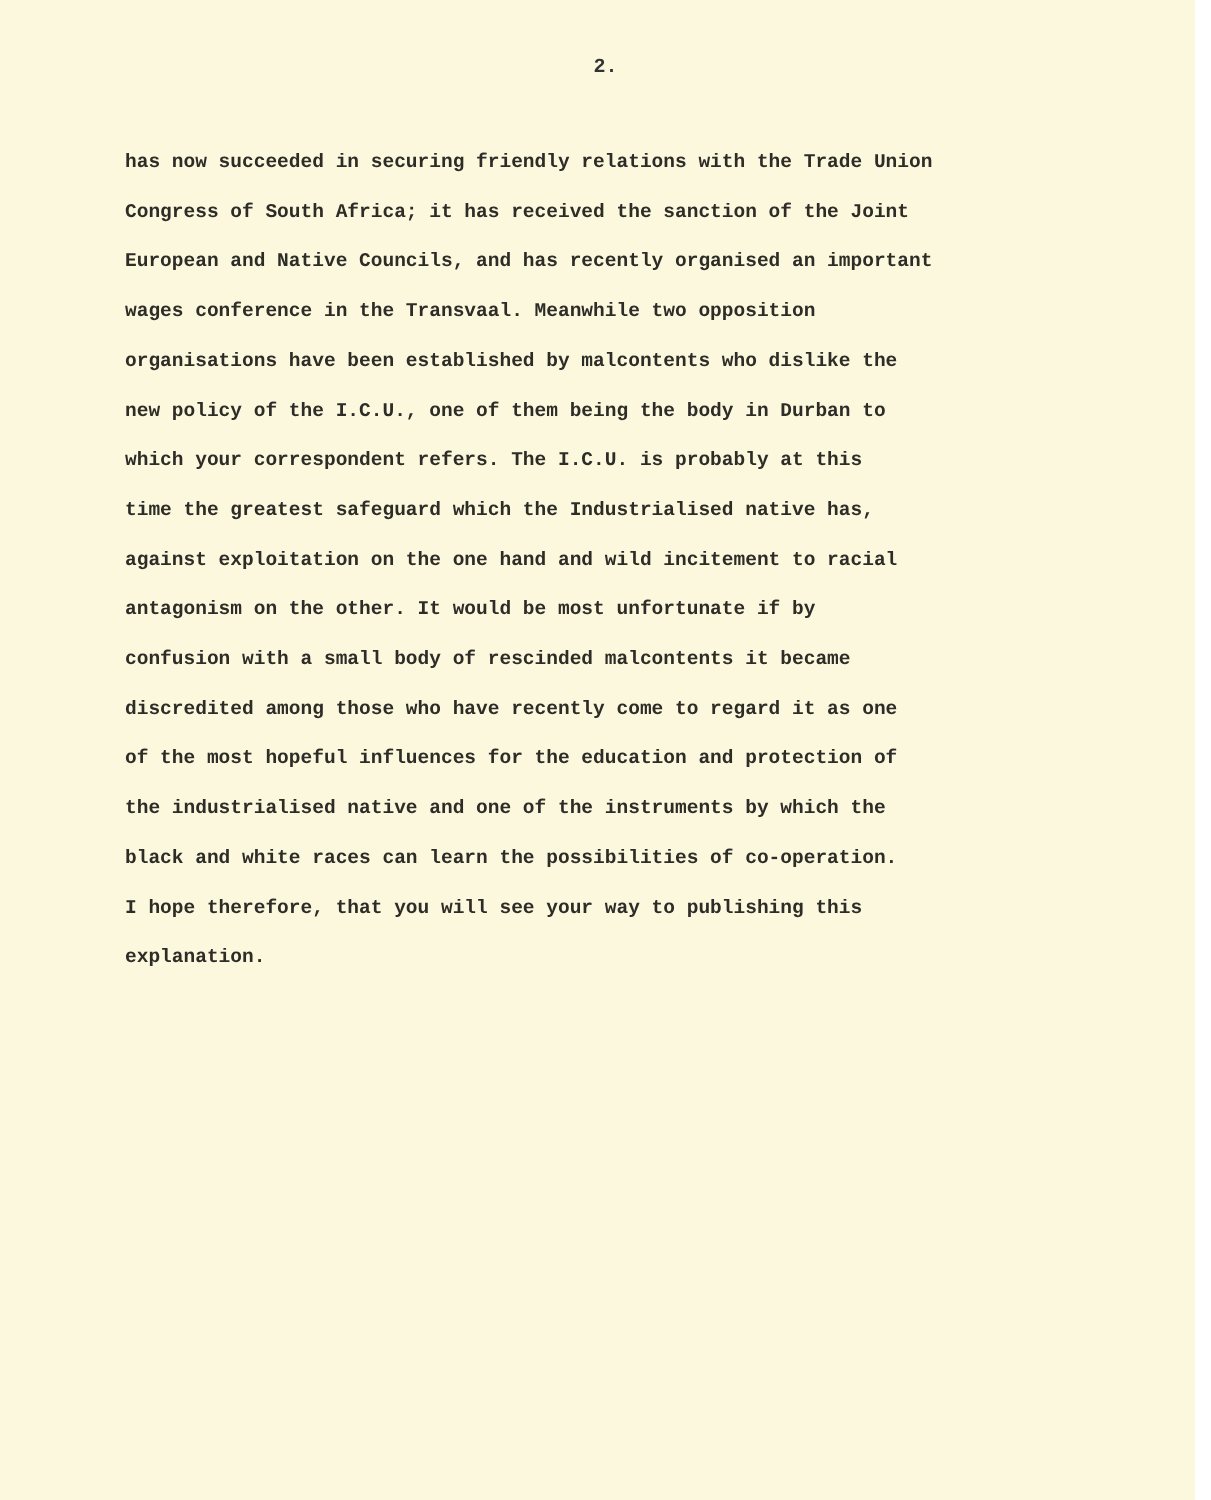2.
has now succeeded in securing friendly relations with the Trade Union
Congress of South Africa; it has received the sanction of the Joint
European and Native Councils, and has recently organised an important
wages conference in the Transvaal. Meanwhile two opposition
organisations have been established by malcontents who dislike the
new policy of the I.C.U., one of them being the body in Durban to
which your correspondent refers. The I.C.U. is probably at this
time the greatest safeguard which the Industrialised native has,
against exploitation on the one hand and wild incitement to racial
antagonism on the other. It would be most unfortunate if by
confusion with a small body of rescinded malcontents it became
discredited among those who have recently come to regard it as one
of the most hopeful influences for the education and protection of
the industrialised native and one of the instruments by which the
black and white races can learn the possibilities of co-operation.
I hope therefore, that you will see your way to publishing this
explanation.